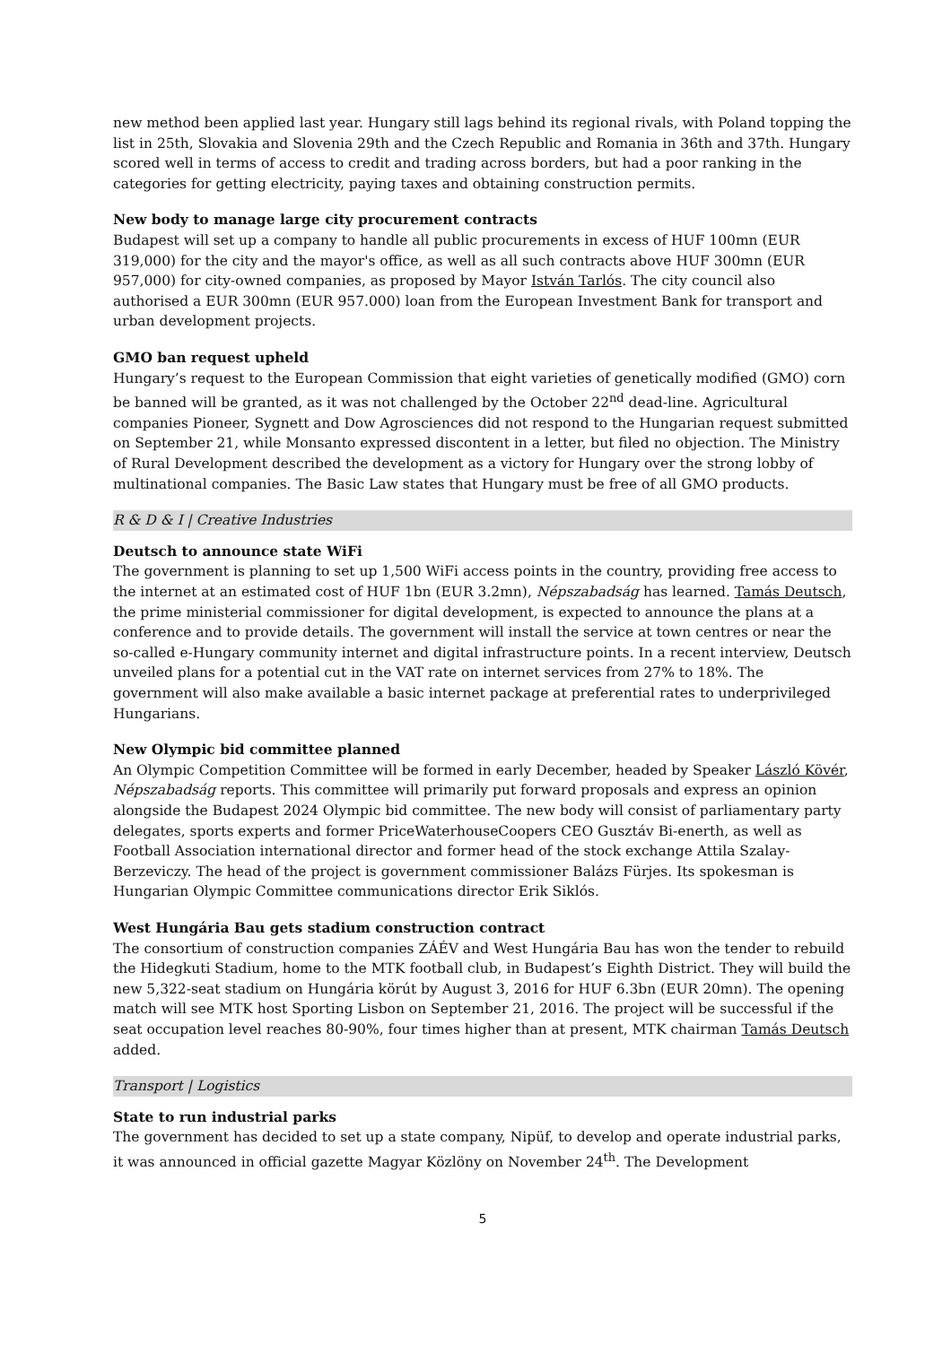new method been applied last year. Hungary still lags behind its regional rivals, with Poland topping the list in 25th, Slovakia and Slovenia 29th and the Czech Republic and Romania in 36th and 37th. Hungary scored well in terms of access to credit and trading across borders, but had a poor ranking in the categories for getting electricity, paying taxes and obtaining construction permits.
New body to manage large city procurement contracts
Budapest will set up a company to handle all public procurements in excess of HUF 100mn (EUR 319,000) for the city and the mayor's office, as well as all such contracts above HUF 300mn (EUR 957,000) for city-owned companies, as proposed by Mayor István Tarlós. The city council also authorised a EUR 300mn (EUR 957.000) loan from the European Investment Bank for transport and urban development projects.
GMO ban request upheld
Hungary’s request to the European Commission that eight varieties of genetically modified (GMO) corn be banned will be granted, as it was not challenged by the October 22<sup>nd</sup> dead-line. Agricultural companies Pioneer, Sygnett and Dow Agrosciences did not respond to the Hungarian request submitted on September 21, while Monsanto expressed discontent in a letter, but filed no objection. The Ministry of Rural Development described the development as a victory for Hungary over the strong lobby of multinational companies. The Basic Law states that Hungary must be free of all GMO products.
R & D & I | Creative Industries
Deutsch to announce state WiFi
The government is planning to set up 1,500 WiFi access points in the country, providing free access to the internet at an estimated cost of HUF 1bn (EUR 3.2mn), Népszabadság has learned. Tamás Deutsch, the prime ministerial commissioner for digital development, is expected to announce the plans at a conference and to provide details. The government will install the service at town centres or near the so-called e-Hungary community internet and digital infrastructure points. In a recent interview, Deutsch unveiled plans for a potential cut in the VAT rate on internet services from 27% to 18%. The government will also make available a basic internet package at preferential rates to underprivileged Hungarians.
New Olympic bid committee planned
An Olympic Competition Committee will be formed in early December, headed by Speaker László Kövér, Népszabadság reports. This committee will primarily put forward proposals and express an opinion alongside the Budapest 2024 Olympic bid committee. The new body will consist of parliamentary party delegates, sports experts and former PriceWaterhouseCoopers CEO Gusztáv Bi-enerth, as well as Football Association international director and former head of the stock exchange Attila Szalay-Berzeviczy. The head of the project is government commissioner Balázs Fürjes. Its spokesman is Hungarian Olympic Committee communications director Erik Siklós.
West Hungária Bau gets stadium construction contract
The consortium of construction companies ZÁÉV and West Hungária Bau has won the tender to rebuild the Hidegkuti Stadium, home to the MTK football club, in Budapest’s Eighth District. They will build the new 5,322-seat stadium on Hungária körút by August 3, 2016 for HUF 6.3bn (EUR 20mn). The opening match will see MTK host Sporting Lisbon on September 21, 2016. The project will be successful if the seat occupation level reaches 80-90%, four times higher than at present, MTK chairman Tamás Deutsch added.
Transport | Logistics
State to run industrial parks
The government has decided to set up a state company, Nipüf, to develop and operate industrial parks, it was announced in official gazette Magyar Közlöny on November 24<sup>th</sup>. The Development
5